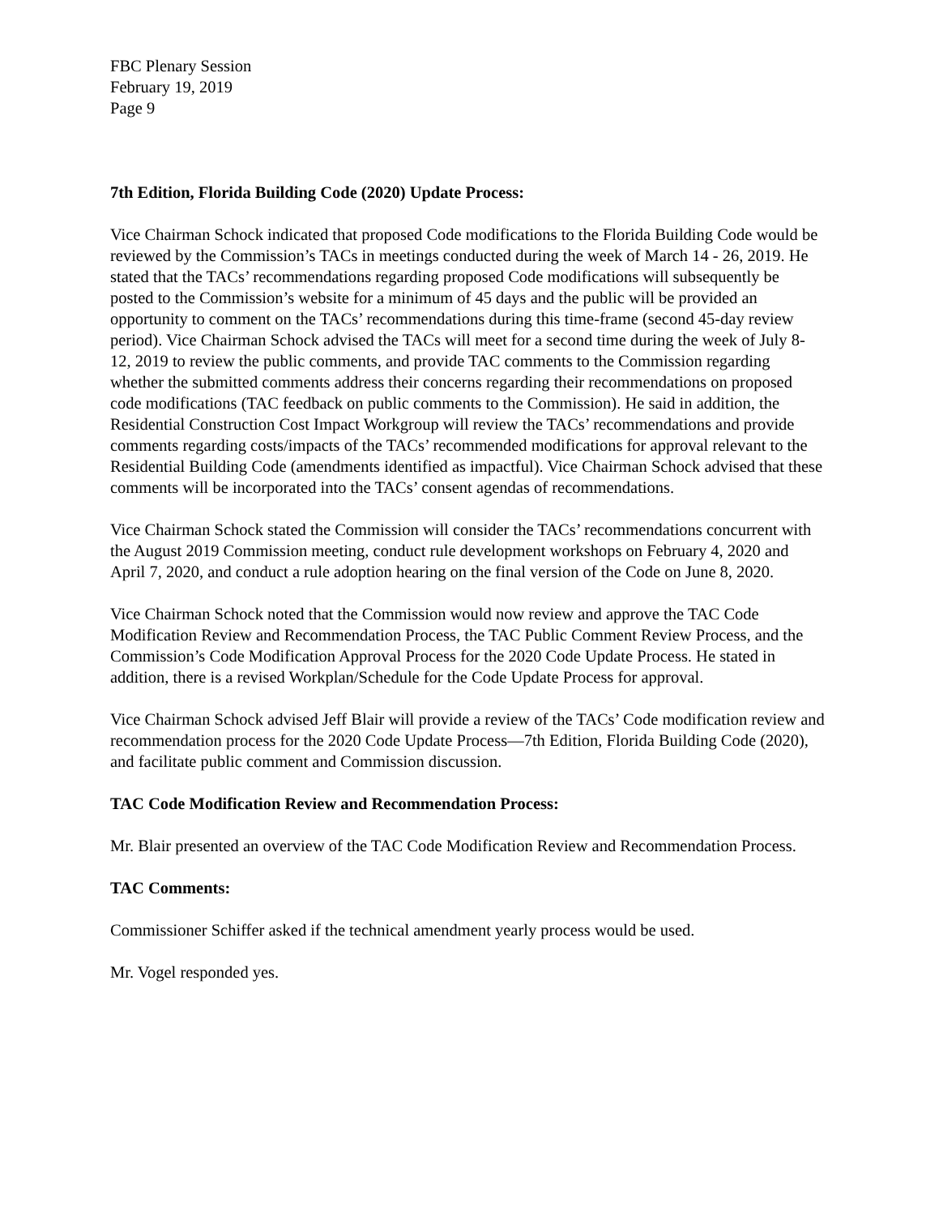FBC Plenary Session
February 19, 2019
Page 9
7th Edition, Florida Building Code (2020) Update Process:
Vice Chairman Schock indicated that proposed Code modifications to the Florida Building Code would be reviewed by the Commission’s TACs in meetings conducted during the week of March 14 - 26, 2019. He stated that the TACs’ recommendations regarding proposed Code modifications will subsequently be posted to the Commission’s website for a minimum of 45 days and the public will be provided an opportunity to comment on the TACs’ recommendations during this time-frame (second 45-day review period). Vice Chairman Schock advised the TACs will meet for a second time during the week of July 8-12, 2019 to review the public comments, and provide TAC comments to the Commission regarding whether the submitted comments address their concerns regarding their recommendations on proposed code modifications (TAC feedback on public comments to the Commission). He said in addition, the Residential Construction Cost Impact Workgroup will review the TACs’ recommendations and provide comments regarding costs/impacts of the TACs’ recommended modifications for approval relevant to the Residential Building Code (amendments identified as impactful). Vice Chairman Schock advised that these comments will be incorporated into the TACs’ consent agendas of recommendations.
Vice Chairman Schock stated the Commission will consider the TACs’ recommendations concurrent with the August 2019 Commission meeting, conduct rule development workshops on February 4, 2020 and April 7, 2020, and conduct a rule adoption hearing on the final version of the Code on June 8, 2020.
Vice Chairman Schock noted that the Commission would now review and approve the TAC Code Modification Review and Recommendation Process, the TAC Public Comment Review Process, and the Commission’s Code Modification Approval Process for the 2020 Code Update Process. He stated in addition, there is a revised Workplan/Schedule for the Code Update Process for approval.
Vice Chairman Schock advised Jeff Blair will provide a review of the TACs’ Code modification review and recommendation process for the 2020 Code Update Process—7th Edition, Florida Building Code (2020), and facilitate public comment and Commission discussion.
TAC Code Modification Review and Recommendation Process:
Mr. Blair presented an overview of the TAC Code Modification Review and Recommendation Process.
TAC Comments:
Commissioner Schiffer asked if the technical amendment yearly process would be used.
Mr. Vogel responded yes.